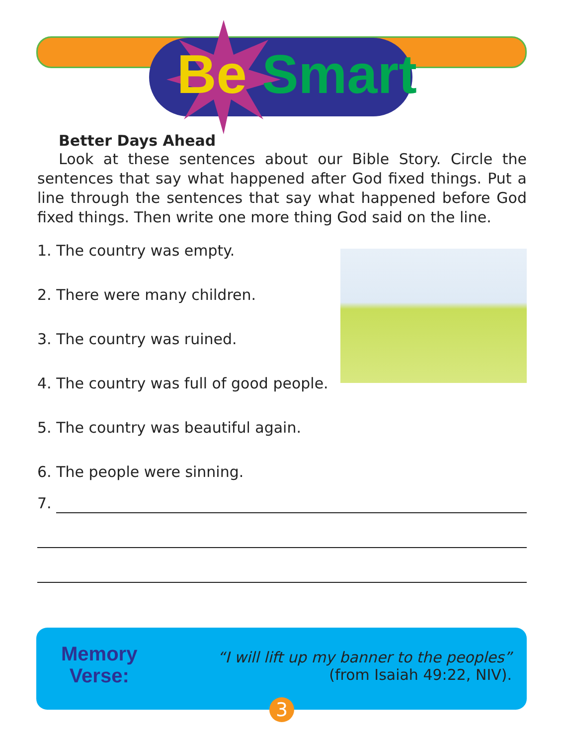Be Smart
Better Days Ahead
Look at these sentences about our Bible Story. Circle the sentences that say what happened after God fixed things. Put a line through the sentences that say what happened before God fixed things. Then write one more thing God said on the line.
1. The country was empty.
2. There were many children.
3. The country was ruined.
4. The country was full of good people.
5. The country was beautiful again.
6. The people were sinning.
7.
Memory
Verse:
“I will lift up my banner to the peoples”
(from Isaiah 49:22, NIV).
3